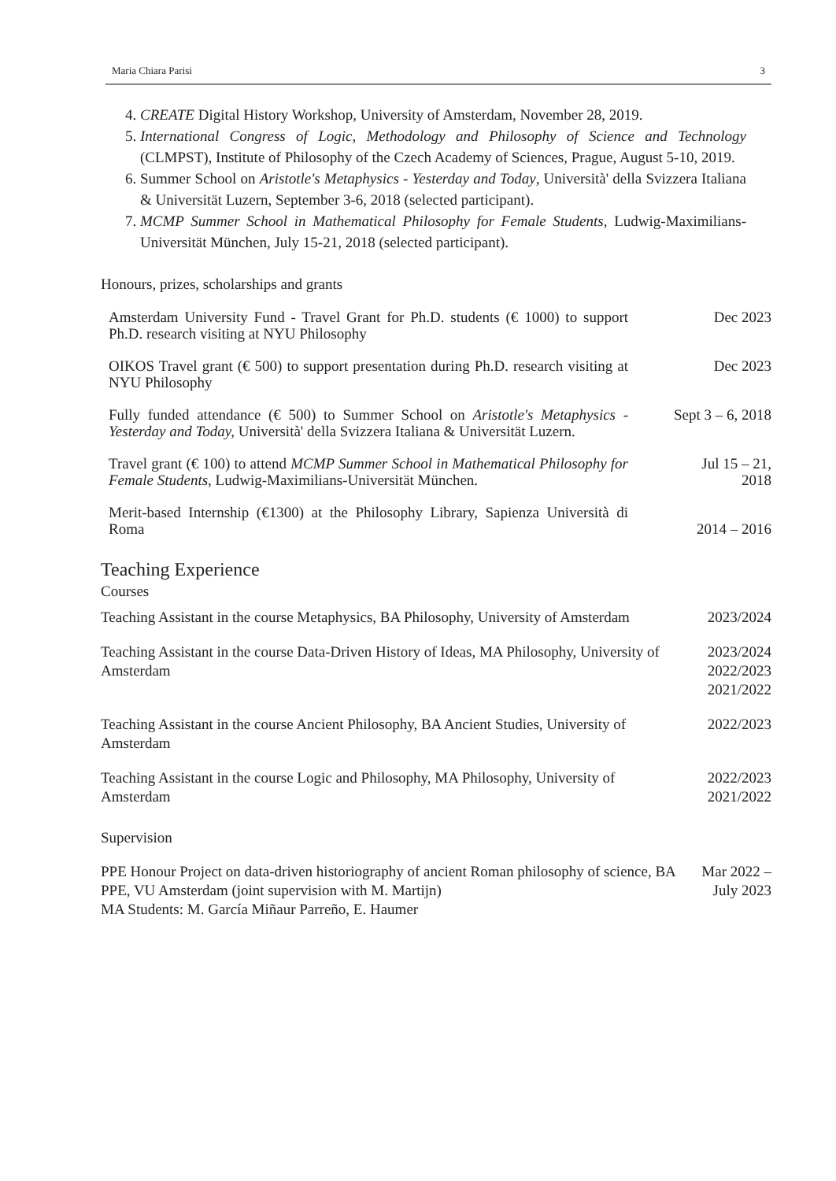Maria Chiara Parisi 3
4. CREATE Digital History Workshop, University of Amsterdam, November 28, 2019.
5. International Congress of Logic, Methodology and Philosophy of Science and Technology (CLMPST), Institute of Philosophy of the Czech Academy of Sciences, Prague, August 5-10, 2019.
6. Summer School on Aristotle's Metaphysics - Yesterday and Today, Università' della Svizzera Italiana & Universität Luzern, September 3-6, 2018 (selected participant).
7. MCMP Summer School in Mathematical Philosophy for Female Students, Ludwig-Maximilians-Universität München, July 15-21, 2018 (selected participant).
Honours, prizes, scholarships and grants
Amsterdam University Fund - Travel Grant for Ph.D. students (€ 1000) to support Ph.D. research visiting at NYU Philosophy
Dec 2023
OIKOS Travel grant (€ 500) to support presentation during Ph.D. research visiting at NYU Philosophy
Dec 2023
Fully funded attendance (€ 500) to Summer School on Aristotle's Metaphysics - Yesterday and Today, Università' della Svizzera Italiana & Universität Luzern.
Sept 3 – 6, 2018
Travel grant (€ 100) to attend MCMP Summer School in Mathematical Philosophy for Female Students, Ludwig-Maximilians-Universität München.
Jul 15 – 21,
2018
Merit-based Internship (€1300) at the Philosophy Library, Sapienza Università di Roma
2014 – 2016
Teaching Experience
Courses
Teaching Assistant in the course Metaphysics, BA Philosophy, University of Amsterdam
2023/2024
Teaching Assistant in the course Data-Driven History of Ideas, MA Philosophy, University of Amsterdam
2023/2024
2022/2023
2021/2022
Teaching Assistant in the course Ancient Philosophy, BA Ancient Studies, University of Amsterdam
2022/2023
Teaching Assistant in the course Logic and Philosophy, MA Philosophy, University of Amsterdam
2022/2023
2021/2022
Supervision
PPE Honour Project on data-driven historiography of ancient Roman philosophy of science, BA PPE, VU Amsterdam (joint supervision with M. Martijn)
MA Students: M. García Miñaur Parreño, E. Haumer
Mar 2022 –
July 2023